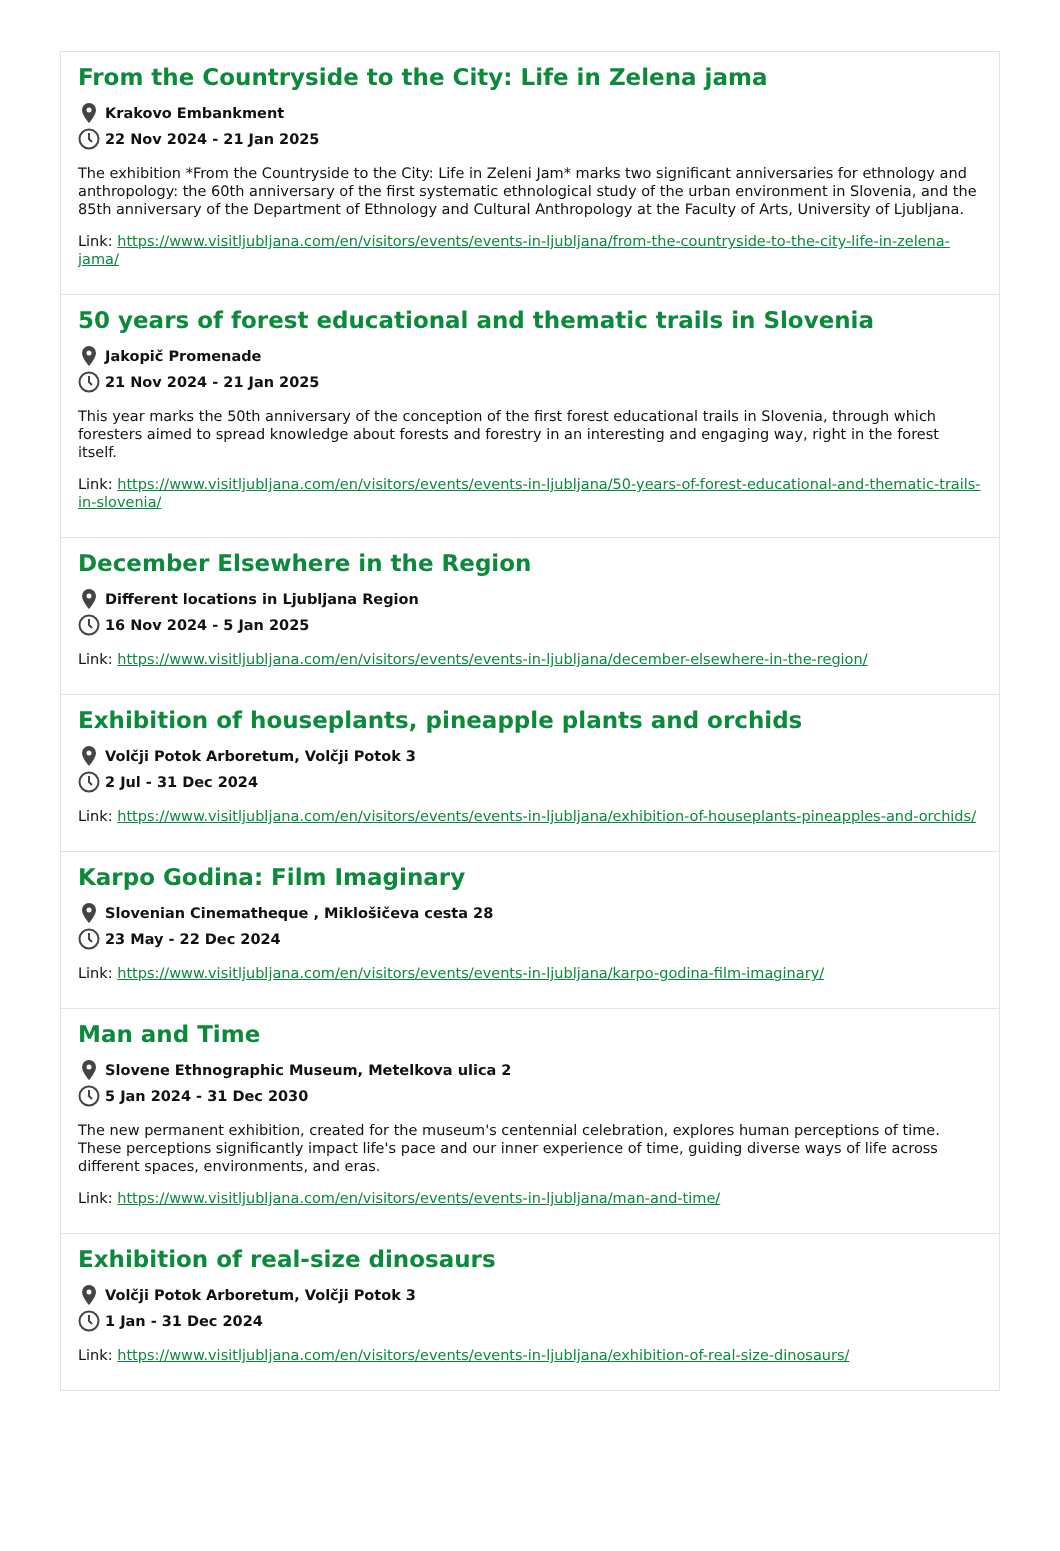From the Countryside to the City: Life in Zelena jama
Krakovo Embankment
22 Nov 2024 - 21 Jan 2025
The exhibition *From the Countryside to the City: Life in Zeleni Jam* marks two significant anniversaries for ethnology and anthropology: the 60th anniversary of the first systematic ethnological study of the urban environment in Slovenia, and the 85th anniversary of the Department of Ethnology and Cultural Anthropology at the Faculty of Arts, University of Ljubljana.
Link: https://www.visitljubljana.com/en/visitors/events/events-in-ljubljana/from-the-countryside-to-the-city-life-in-zelena-jama/
50 years of forest educational and thematic trails in Slovenia
Jakopič Promenade
21 Nov 2024 - 21 Jan 2025
This year marks the 50th anniversary of the conception of the first forest educational trails in Slovenia, through which foresters aimed to spread knowledge about forests and forestry in an interesting and engaging way, right in the forest itself.
Link: https://www.visitljubljana.com/en/visitors/events/events-in-ljubljana/50-years-of-forest-educational-and-thematic-trails-in-slovenia/
December Elsewhere in the Region
Different locations in Ljubljana Region
16 Nov 2024 - 5 Jan 2025
Link: https://www.visitljubljana.com/en/visitors/events/events-in-ljubljana/december-elsewhere-in-the-region/
Exhibition of houseplants, pineapple plants and orchids
Volčji Potok Arboretum, Volčji Potok 3
2 Jul - 31 Dec 2024
Link: https://www.visitljubljana.com/en/visitors/events/events-in-ljubljana/exhibition-of-houseplants-pineapples-and-orchids/
Karpo Godina: Film Imaginary
Slovenian Cinematheque , Miklošičeva cesta 28
23 May - 22 Dec 2024
Link: https://www.visitljubljana.com/en/visitors/events/events-in-ljubljana/karpo-godina-film-imaginary/
Man and Time
Slovene Ethnographic Museum, Metelkova ulica 2
5 Jan 2024 - 31 Dec 2030
The new permanent exhibition, created for the museum's centennial celebration, explores human perceptions of time. These perceptions significantly impact life's pace and our inner experience of time, guiding diverse ways of life across different spaces, environments, and eras.
Link: https://www.visitljubljana.com/en/visitors/events/events-in-ljubljana/man-and-time/
Exhibition of real-size dinosaurs
Volčji Potok Arboretum, Volčji Potok 3
1 Jan - 31 Dec 2024
Link: https://www.visitljubljana.com/en/visitors/events/events-in-ljubljana/exhibition-of-real-size-dinosaurs/